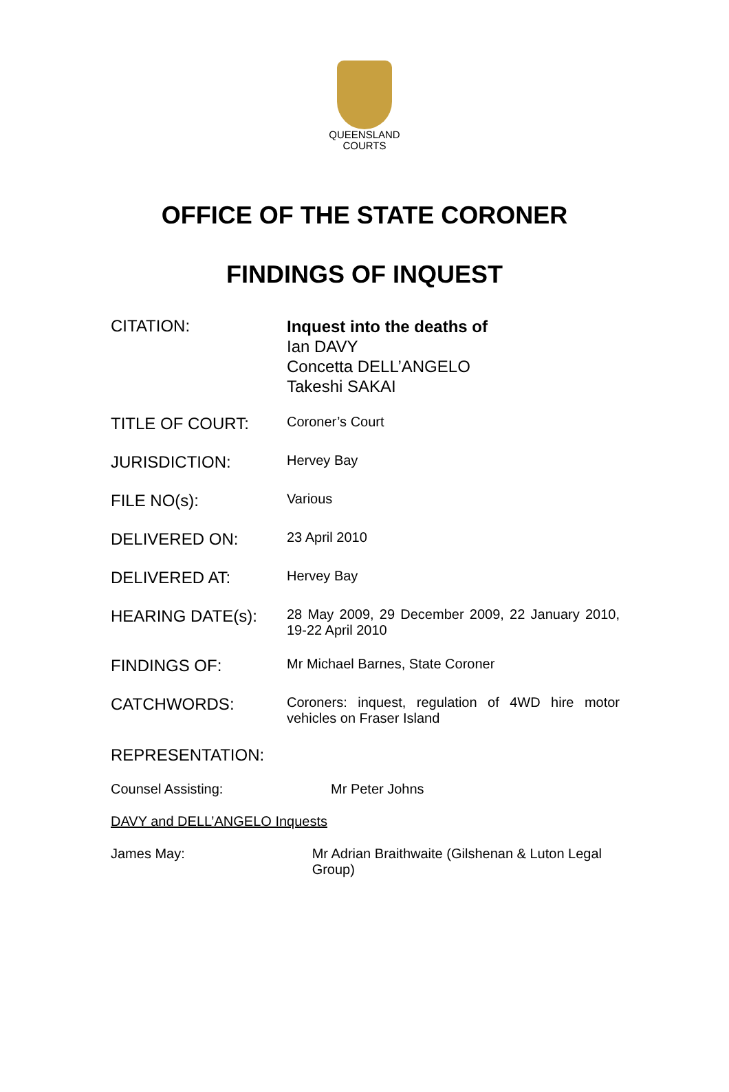QUEENSLAND
COURTS
OFFICE OF THE STATE CORONER
FINDINGS OF INQUEST
CITATION:
Inquest into the deaths of
Ian DAVY
Concetta DELL’ANGELO
Takeshi SAKAI
TITLE OF COURT:
Coroner’s Court
JURISDICTION:
Hervey Bay
FILE NO(s):
Various
DELIVERED ON:
23 April 2010
DELIVERED AT:
Hervey Bay
HEARING DATE(s):
28 May 2009, 29 December 2009, 22 January 2010, 19-22 April 2010
FINDINGS OF:
Mr Michael Barnes, State Coroner
CATCHWORDS:
Coroners: inquest, regulation of 4WD hire motor vehicles on Fraser Island
REPRESENTATION:
Counsel Assisting: Mr Peter Johns
DAVY and DELL’ANGELO Inquests
James May: Mr Adrian Braithwaite (Gilshenan & Luton Legal Group)